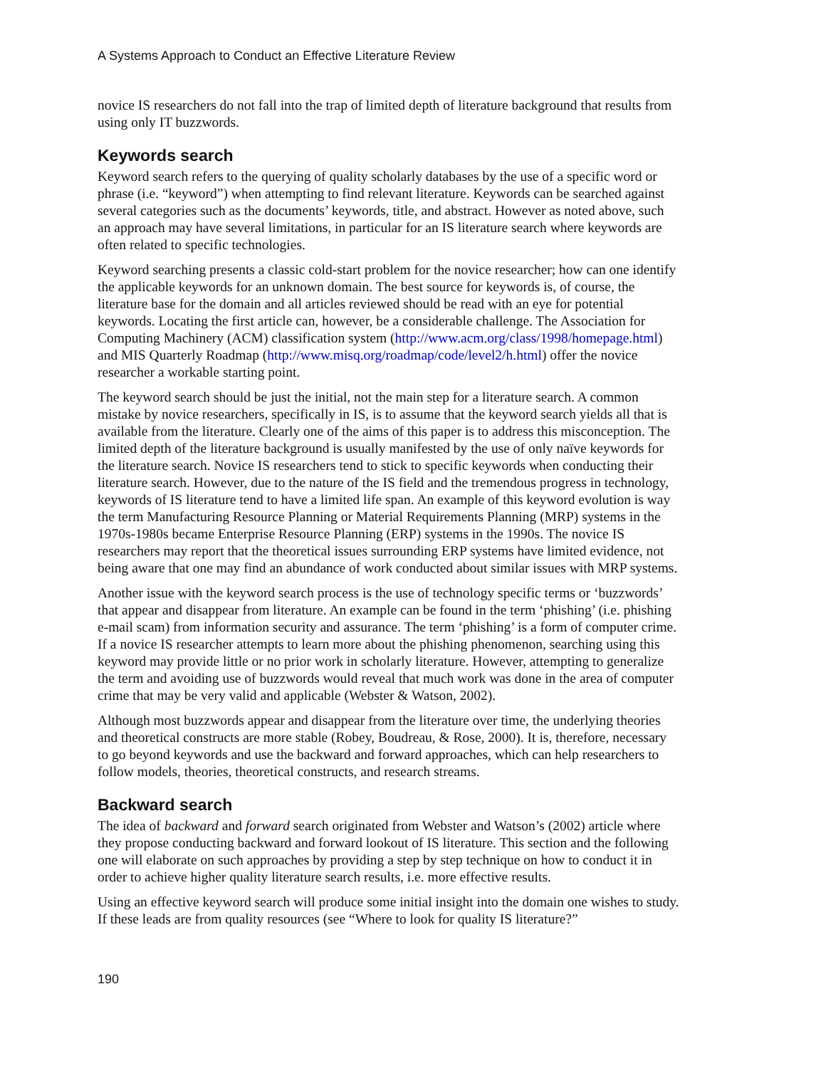A Systems Approach to Conduct an Effective Literature Review
novice IS researchers do not fall into the trap of limited depth of literature background that results from using only IT buzzwords.
Keywords search
Keyword search refers to the querying of quality scholarly databases by the use of a specific word or phrase (i.e. “keyword”) when attempting to find relevant literature. Keywords can be searched against several categories such as the documents’ keywords, title, and abstract. However as noted above, such an approach may have several limitations, in particular for an IS literature search where keywords are often related to specific technologies.
Keyword searching presents a classic cold-start problem for the novice researcher; how can one identify the applicable keywords for an unknown domain. The best source for keywords is, of course, the literature base for the domain and all articles reviewed should be read with an eye for potential keywords. Locating the first article can, however, be a considerable challenge. The Association for Computing Machinery (ACM) classification system (http://www.acm.org/class/1998/homepage.html) and MIS Quarterly Roadmap (http://www.misq.org/roadmap/code/level2/h.html) offer the novice researcher a workable starting point.
The keyword search should be just the initial, not the main step for a literature search. A common mistake by novice researchers, specifically in IS, is to assume that the keyword search yields all that is available from the literature. Clearly one of the aims of this paper is to address this misconception. The limited depth of the literature background is usually manifested by the use of only naïve keywords for the literature search. Novice IS researchers tend to stick to specific keywords when conducting their literature search. However, due to the nature of the IS field and the tremendous progress in technology, keywords of IS literature tend to have a limited life span. An example of this keyword evolution is way the term Manufacturing Resource Planning or Material Requirements Planning (MRP) systems in the 1970s-1980s became Enterprise Resource Planning (ERP) systems in the 1990s. The novice IS researchers may report that the theoretical issues surrounding ERP systems have limited evidence, not being aware that one may find an abundance of work conducted about similar issues with MRP systems.
Another issue with the keyword search process is the use of technology specific terms or ‘buzzwords’ that appear and disappear from literature. An example can be found in the term ‘phishing’ (i.e. phishing e-mail scam) from information security and assurance. The term ‘phishing’ is a form of computer crime. If a novice IS researcher attempts to learn more about the phishing phenomenon, searching using this keyword may provide little or no prior work in scholarly literature. However, attempting to generalize the term and avoiding use of buzzwords would reveal that much work was done in the area of computer crime that may be very valid and applicable (Webster & Watson, 2002).
Although most buzzwords appear and disappear from the literature over time, the underlying theories and theoretical constructs are more stable (Robey, Boudreau, & Rose, 2000). It is, therefore, necessary to go beyond keywords and use the backward and forward approaches, which can help researchers to follow models, theories, theoretical constructs, and research streams.
Backward search
The idea of backward and forward search originated from Webster and Watson’s (2002) article where they propose conducting backward and forward lookout of IS literature. This section and the following one will elaborate on such approaches by providing a step by step technique on how to conduct it in order to achieve higher quality literature search results, i.e. more effective results.
Using an effective keyword search will produce some initial insight into the domain one wishes to study. If these leads are from quality resources (see “Where to look for quality IS literature?”
190